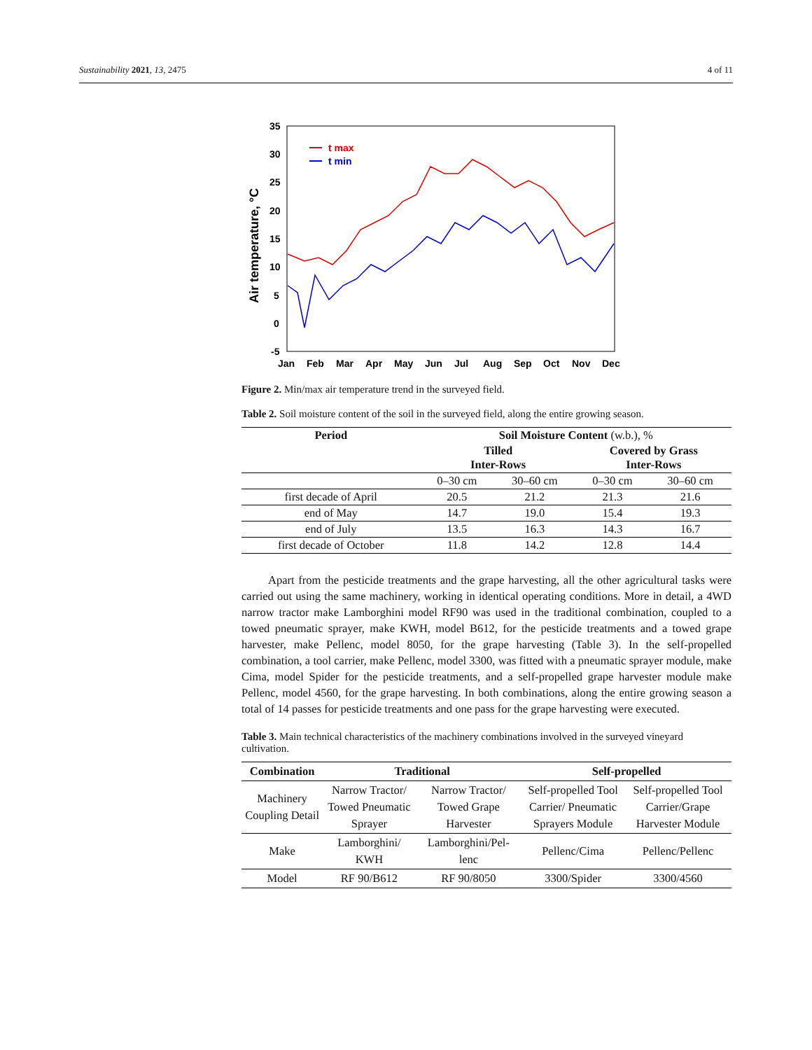Sustainability 2021, 13, 2475 4 of 11
35
30
25
20
15
10
5
0
-5
Jan
Feb
Mar
Apr
May
Jun
Jul
Aug
Sep
Oct
Nov
Dec
Air temperature, °C
t max
t min
Figure 2. Min/max air temperature trend in the surveyed field.
Table 2. Soil moisture content of the soil in the surveyed field, along the entire growing season.
| Period | Soil Moisture Content (w.b.), % | | | |
| --- | --- | --- | --- | --- |
| | Tilled Inter-Rows | | Covered by Grass Inter-Rows | |
| | 0–30 cm | 30–60 cm | 0–30 cm | 30–60 cm |
| first decade of April | 20.5 | 21.2 | 21.3 | 21.6 |
| end of May | 14.7 | 19.0 | 15.4 | 19.3 |
| end of July | 13.5 | 16.3 | 14.3 | 16.7 |
| first decade of October | 11.8 | 14.2 | 12.8 | 14.4 |
Apart from the pesticide treatments and the grape harvesting, all the other agricultural tasks were carried out using the same machinery, working in identical operating conditions. More in detail, a 4WD narrow tractor make Lamborghini model RF90 was used in the traditional combination, coupled to a towed pneumatic sprayer, make KWH, model B612, for the pesticide treatments and a towed grape harvester, make Pellenc, model 8050, for the grape harvesting (Table 3). In the self-propelled combination, a tool carrier, make Pellenc, model 3300, was fitted with a pneumatic sprayer module, make Cima, model Spider for the pesticide treatments, and a self-propelled grape harvester module make Pellenc, model 4560, for the grape harvesting. In both combinations, along the entire growing season a total of 14 passes for pesticide treatments and one pass for the grape harvesting were executed.
Table 3. Main technical characteristics of the machinery combinations involved in the surveyed vineyard cultivation.
| Combination | Traditional | | Self-propelled | |
| --- | --- | --- | --- | --- |
| Machinery Coupling Detail | Narrow Tractor/ Towed Pneumatic Sprayer | Narrow Tractor/ Towed Grape Harvester | Self-propelled Tool Carrier/ Pneumatic Sprayers Module | Self-propelled Tool Carrier/Grape Harvester Module |
| Make | Lamborghini/ KWH | Lamborghini/Pel-lenc | Pellenc/Cima | Pellenc/Pellenc |
| Model | RF 90/B612 | RF 90/8050 | 3300/Spider | 3300/4560 |